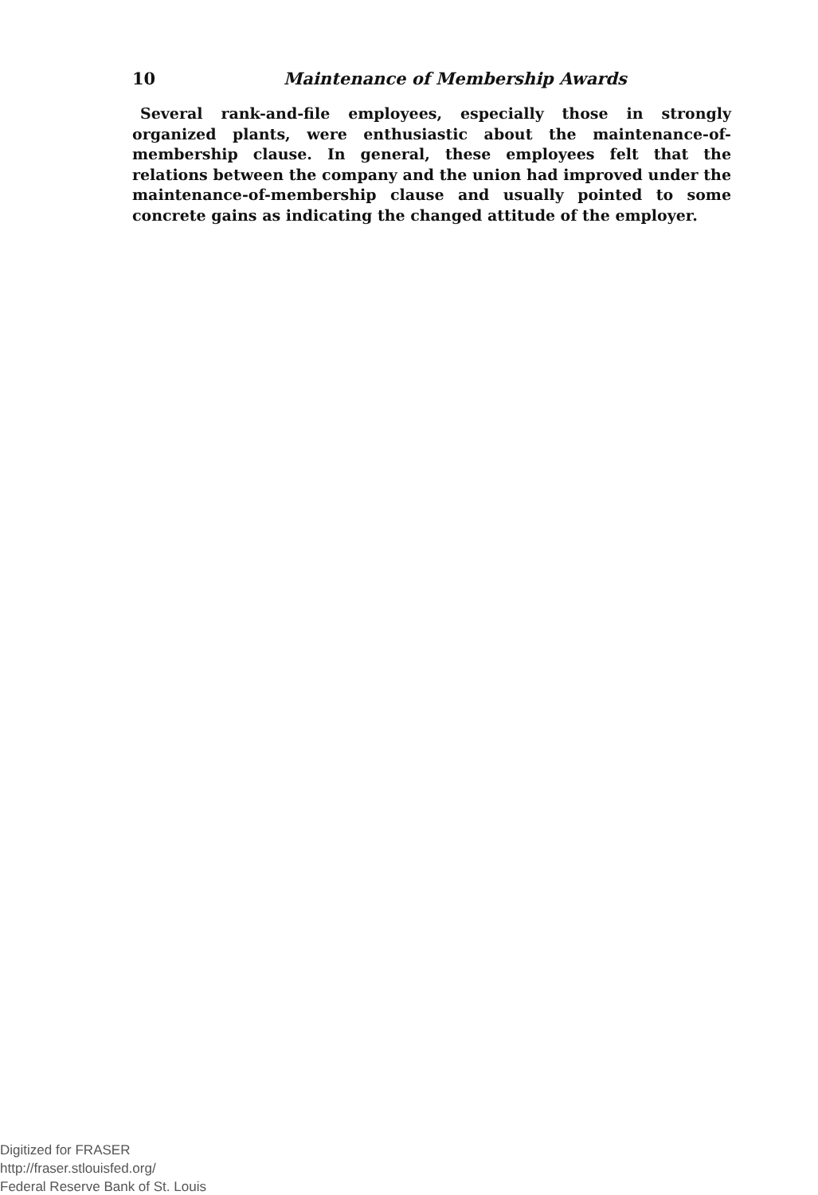10 Maintenance of Membership Awards
Several rank-and-file employees, especially those in strongly organized plants, were enthusiastic about the maintenance-of-membership clause. In general, these employees felt that the relations between the company and the union had improved under the maintenance-of-membership clause and usually pointed to some concrete gains as indicating the changed attitude of the employer.
Digitized for FRASER
http://fraser.stlouisfed.org/
Federal Reserve Bank of St. Louis